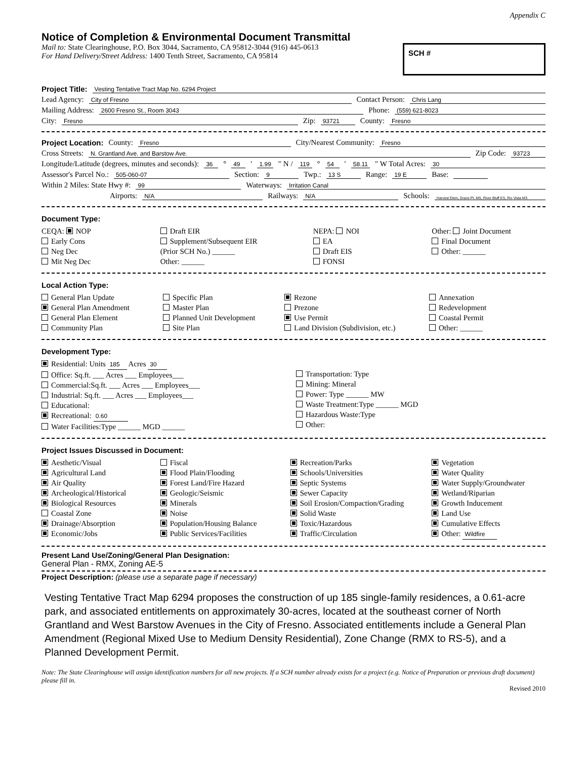Appendix C
Notice of Completion & Environmental Document Transmittal
Mail to: State Clearinghouse, P.O. Box 3044, Sacramento, CA 95812-3044 (916) 445-0613
For Hand Delivery/Street Address: 1400 Tenth Street, Sacramento, CA 95814
SCH #
Project Title: Vesting Tentative Tract Map No. 6294 Project
Lead Agency: City of Fresno Contact Person: Chris Lang
Mailing Address: 2600 Fresno St., Room 3043 Phone: (559) 621-8023
City: Fresno Zip: 93721 County: Fresno
Project Location: County: Fresno City/Nearest Community: Fresno
Cross Streets: N. Grantland Ave. and Barstow Ave. Zip Code: 93723
Longitude/Latitude (degrees, minutes and seconds): 36 ° 49 ′ 1.99 ″ N / 119 ° 54 ′ 58.11 ″ W Total Acres: 30
Assessor's Parcel No.: 505-060-07 Section: 9 Twp.: 13 S Range: 19 E Base:
Within 2 Miles: State Hwy #: 99 Waterways: Irritation Canal
Airports: N/A Railways: N/A Schools: Harvest Elem, Grace Pt. MS, River Bluff ES, Rio Vista MS
Document Type:
CEQA: NOP
Early Cons
Neg Dec
Mit Neg Dec
Draft EIR
Supplement/Subsequent EIR
(Prior SCH No.) ______
Other: ______
NEPA: NOI
EA
Draft EIS
FONSI
Other: Joint Document
Final Document
Other: ______
Local Action Type:
General Plan Update
General Plan Amendment
General Plan Element
Community Plan
Specific Plan
Master Plan
Planned Unit Development
Site Plan
Rezone
Prezone
Use Permit
Land Division (Subdivision, etc.)
Annexation
Redevelopment
Coastal Permit
Other: ______
Development Type:
Residential: Units 185 Acres 30
Office: Sq.ft. ___ Acres ___ Employees___
Commercial:Sq.ft. ___ Acres ___ Employees___
Industrial: Sq.ft. ___ Acres ___ Employees___
Educational:
Recreational: 0.60
Water Facilities:Type ______ MGD ______
Transportation: Type
Mining: Mineral
Power: Type ______ MW
Waste Treatment:Type ______ MGD
Hazardous Waste:Type
Other:
Project Issues Discussed in Document:
Aesthetic/Visual
Agricultural Land
Air Quality
Archeological/Historical
Biological Resources
Coastal Zone
Drainage/Absorption
Economic/Jobs
Fiscal
Flood Plain/Flooding
Forest Land/Fire Hazard
Geologic/Seismic
Minerals
Noise
Population/Housing Balance
Public Services/Facilities
Recreation/Parks
Schools/Universities
Septic Systems
Sewer Capacity
Soil Erosion/Compaction/Grading
Solid Waste
Toxic/Hazardous
Traffic/Circulation
Vegetation
Water Quality
Water Supply/Groundwater
Wetland/Riparian
Growth Inducement
Land Use
Cumulative Effects
Other: Wildfire
Present Land Use/Zoning/General Plan Designation:
General Plan - RMX, Zoning AE-5
Project Description: (please use a separate page if necessary)
Vesting Tentative Tract Map 6294 proposes the construction of up 185 single-family residences, a 0.61-acre park, and associated entitlements on approximately 30-acres, located at the southeast corner of North Grantland and West Barstow Avenues in the City of Fresno. Associated entitlements include a General Plan Amendment (Regional Mixed Use to Medium Density Residential), Zone Change (RMX to RS-5), and a Planned Development Permit.
Note: The State Clearinghouse will assign identification numbers for all new projects. If a SCH number already exists for a project (e.g. Notice of Preparation or previous draft document) please fill in.
Revised 2010